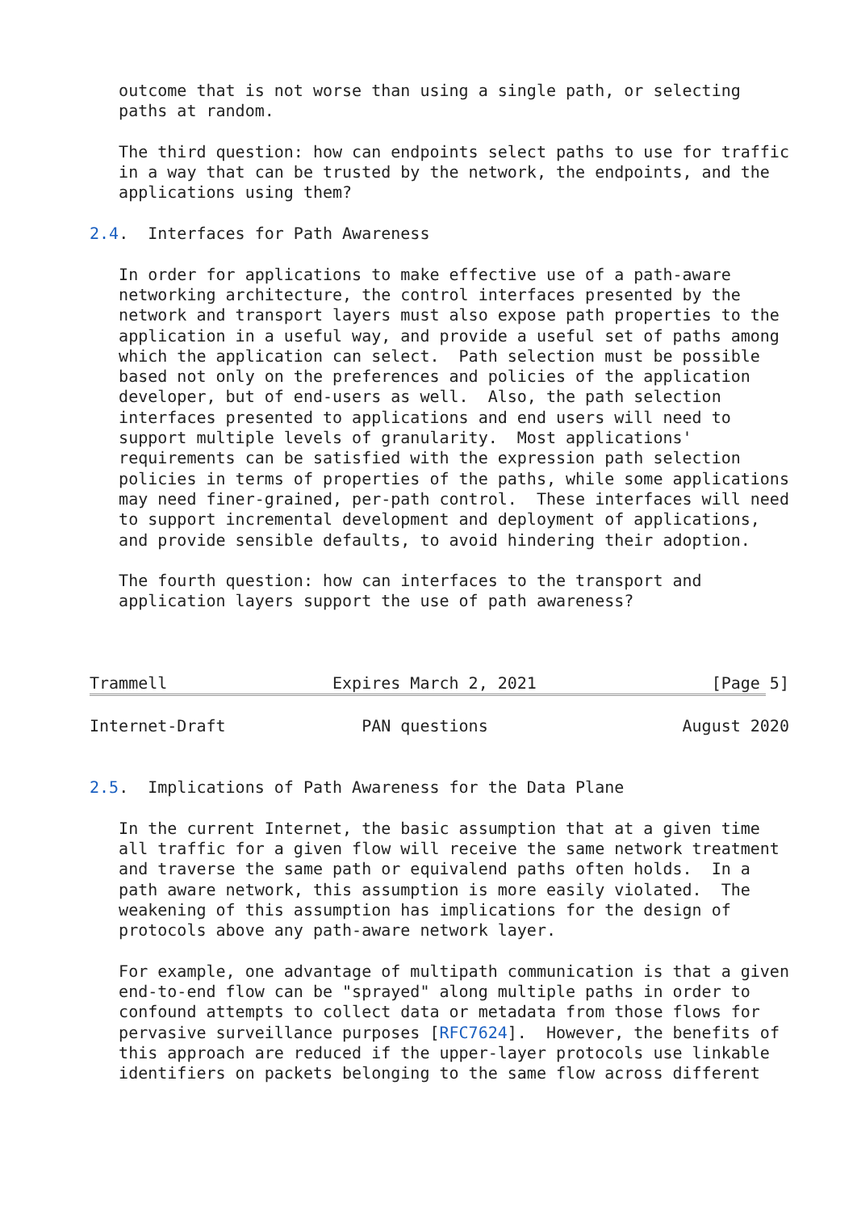outcome that is not worse than using a single path, or selecting
   paths at random.

   The third question: how can endpoints select paths to use for traffic
   in a way that can be trusted by the network, the endpoints, and the
   applications using them?

2.4.  Interfaces for Path Awareness

   In order for applications to make effective use of a path-aware
   networking architecture, the control interfaces presented by the
   network and transport layers must also expose path properties to the
   application in a useful way, and provide a useful set of paths among
   which the application can select.  Path selection must be possible
   based not only on the preferences and policies of the application
   developer, but of end-users as well.  Also, the path selection
   interfaces presented to applications and end users will need to
   support multiple levels of granularity.  Most applications'
   requirements can be satisfied with the expression path selection
   policies in terms of properties of the paths, while some applications
   may need finer-grained, per-path control.  These interfaces will need
   to support incremental development and deployment of applications,
   and provide sensible defaults, to avoid hindering their adoption.

   The fourth question: how can interfaces to the transport and
   application layers support the use of path awareness?



Trammell                 Expires March 2, 2021                  [Page 5]
Internet-Draft              PAN questions                    August 2020


2.5.  Implications of Path Awareness for the Data Plane

   In the current Internet, the basic assumption that at a given time
   all traffic for a given flow will receive the same network treatment
   and traverse the same path or equivalend paths often holds.  In a
   path aware network, this assumption is more easily violated.  The
   weakening of this assumption has implications for the design of
   protocols above any path-aware network layer.

   For example, one advantage of multipath communication is that a given
   end-to-end flow can be "sprayed" along multiple paths in order to
   confound attempts to collect data or metadata from those flows for
   pervasive surveillance purposes [RFC7624].  However, the benefits of
   this approach are reduced if the upper-layer protocols use linkable
   identifiers on packets belonging to the same flow across different